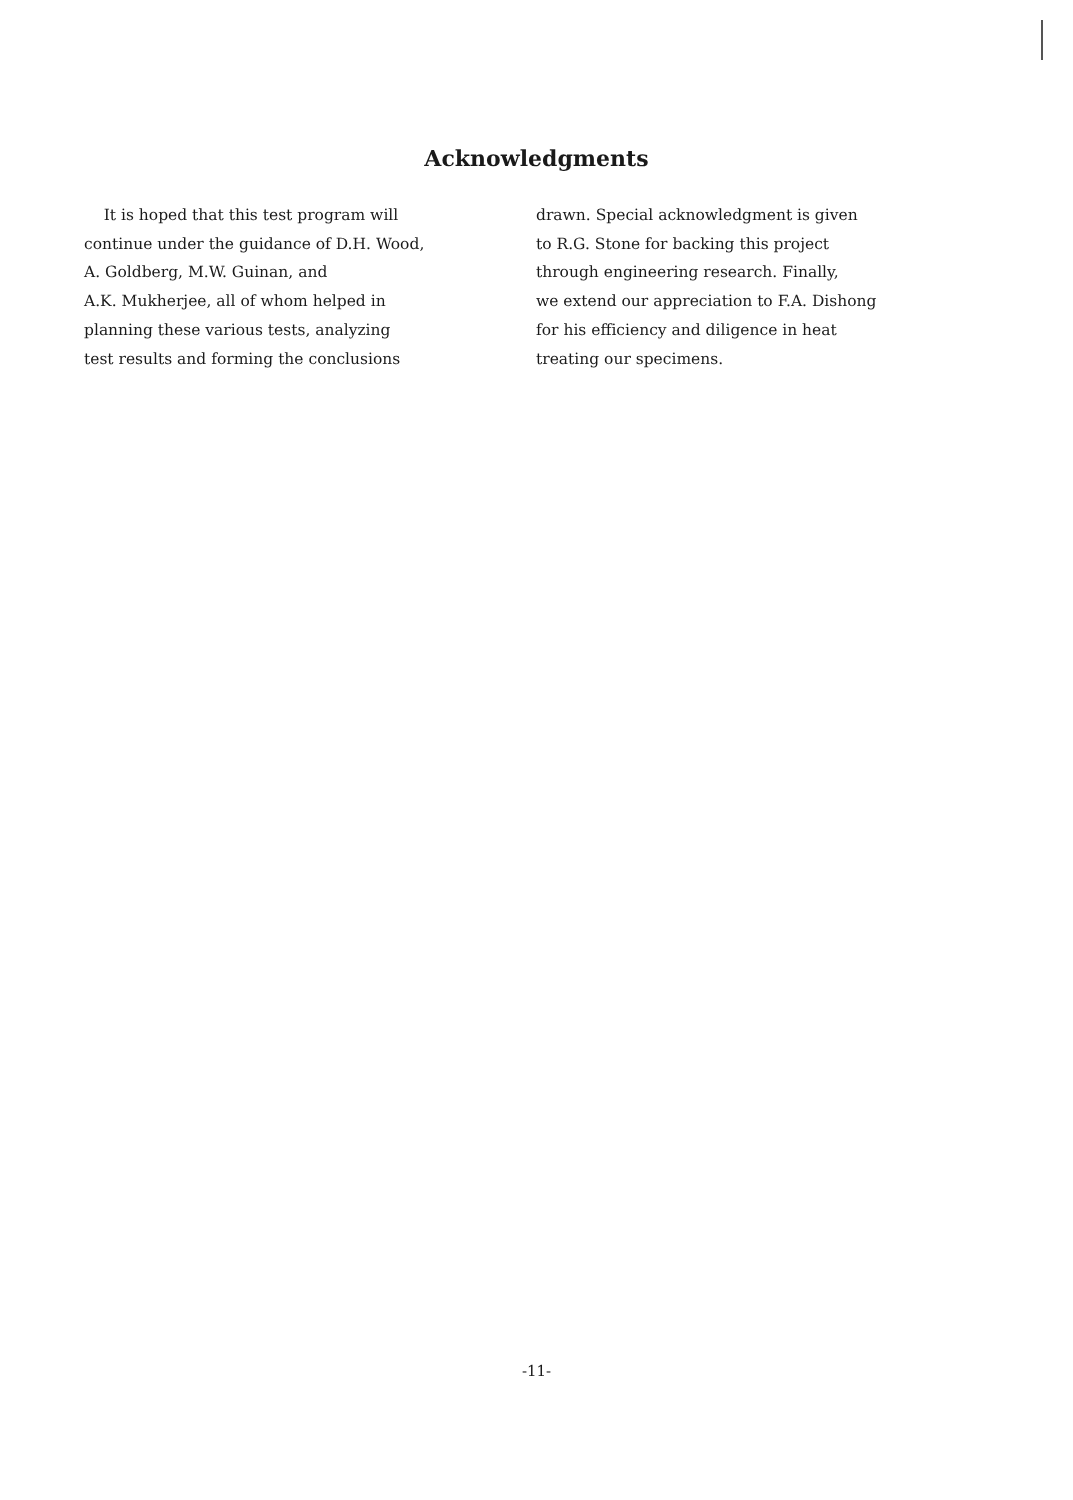Acknowledgments
It is hoped that this test program will
continue under the guidance of D.H. Wood,
A. Goldberg, M.W. Guinan, and
A.K. Mukherjee, all of whom helped in
planning these various tests, analyzing
test results and forming the conclusions
drawn. Special acknowledgment is given
to R.G. Stone for backing this project
through engineering research. Finally,
we extend our appreciation to F.A. Dishong
for his efficiency and diligence in heat
treating our specimens.
-11-